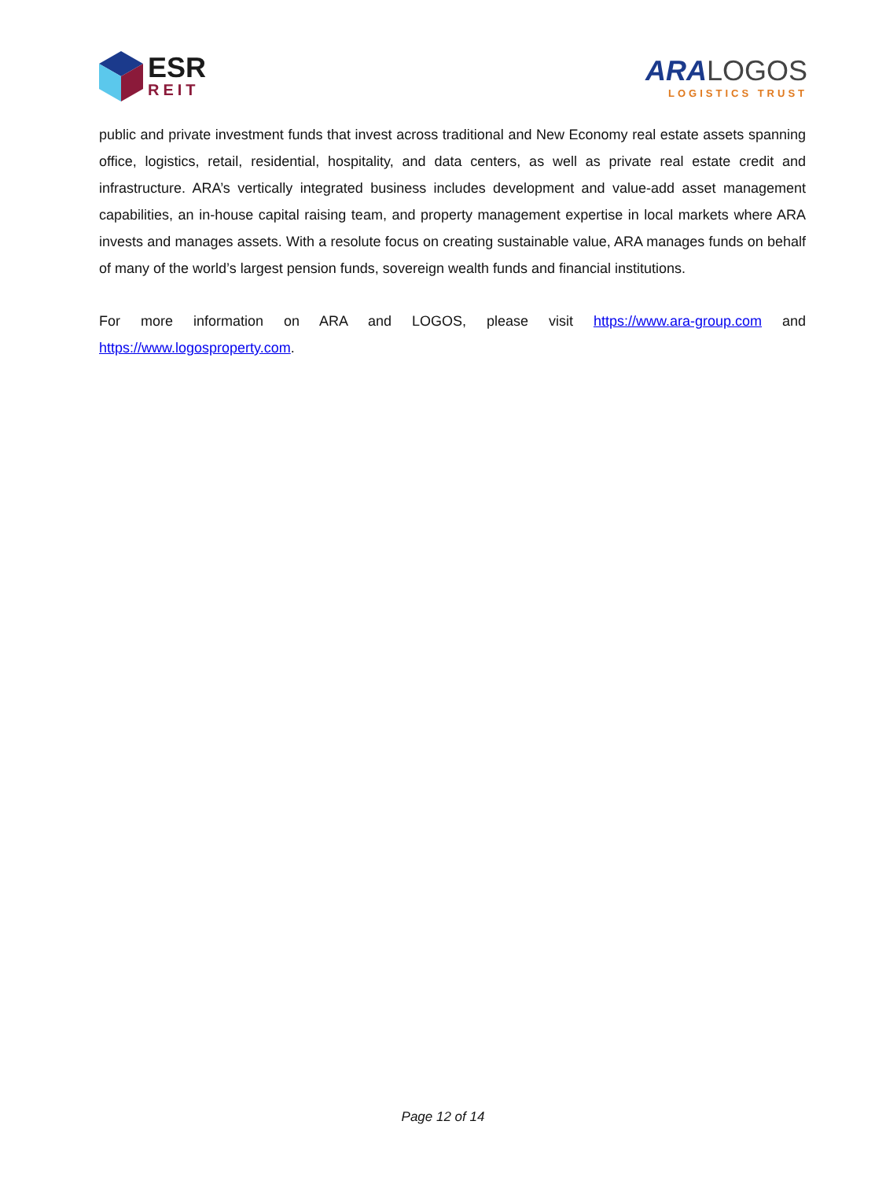ESR
REIT
ARA LOGOS
LOGISTICS TRUST
public and private investment funds that invest across traditional and New Economy real estate assets spanning office, logistics, retail, residential, hospitality, and data centers, as well as private real estate credit and infrastructure. ARA’s vertically integrated business includes development and value-add asset management capabilities, an in-house capital raising team, and property management expertise in local markets where ARA invests and manages assets. With a resolute focus on creating sustainable value, ARA manages funds on behalf of many of the world’s largest pension funds, sovereign wealth funds and financial institutions.
For more information on ARA and LOGOS, please visit https://www.ara-group.com and https://www.logosproperty.com.
Page 12 of 14